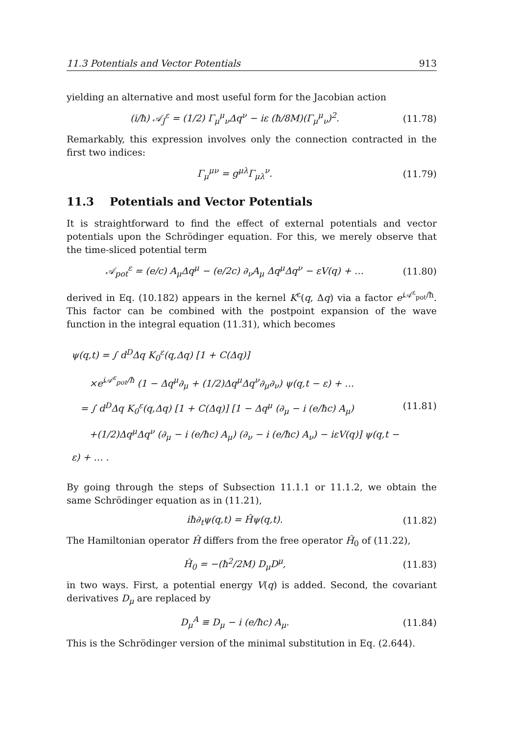11.3 Potentials and Vector Potentials 913
yielding an alternative and most useful form for the Jacobian action
(i/ħ) 𝒜<sub>J</sub><sup>ε</sup> = (1/2) Γ<sub>μ</sub><sup>μ</sup><sub>ν</sub>Δq<sup>ν</sup> − iε (ħ/8M)(Γ<sub>μ</sub><sup>μ</sup><sub>ν</sub>)<sup>2</sup>. (11.78)
Remarkably, this expression involves only the connection contracted in the first two indices:
Γ<sub>μ</sub><sup>μν</sup> = g<sup>μλ</sup>Γ<sub>μλ</sub><sup>ν</sup>. (11.79)
11.3 Potentials and Vector Potentials
It is straightforward to find the effect of external potentials and vector potentials upon the Schrödinger equation. For this, we merely observe that the time-sliced potential term
𝒜<sub>pot</sub><sup>ε</sup> = (e/c) A<sub>μ</sub>Δq<sup>μ</sup> − (e/2c) ∂<sub>ν</sub>A<sub>μ</sub> Δq<sup>μ</sup>Δq<sup>ν</sup> − εV(q) + … (11.80)
derived in Eq. (10.182) appears in the kernel K<sup>ε</sup>(q, Δq) via a factor e<sup>i 𝒜<sup>ε</sup><sub>pot</sub>/ħ</sup>. This factor can be combined with the postpoint expansion of the wave function in the integral equation (11.31), which becomes
ψ(q,t) = ∫ d<sup>D</sup>Δq K<sub>0</sub><sup>ε</sup>(q,Δq) [1 + C(Δq)]
×e<sup>i𝒜<sup>ε</sup><sub>pot</sub>/ħ</sup> (1 − Δq<sup>μ</sup>∂<sub>μ</sub> + (1/2)Δq<sup>μ</sup>Δq<sup>ν</sup>∂<sub>μ</sub>∂<sub>ν</sub>) ψ(q,t − ε) + …
= ∫ d<sup>D</sup>Δq K<sub>0</sub><sup>ε</sup>(q,Δq) [1 + C(Δq)] [1 − Δq<sup>μ</sup> (∂<sub>μ</sub> − i (e/ħc) A<sub>μ</sub>)
+(1/2)Δq<sup>μ</sup>Δq<sup>ν</sup> (∂<sub>μ</sub> − i (e/ħc) A<sub>μ</sub>) (∂<sub>ν</sub> − i (e/ħc) A<sub>ν</sub>) − iεV(q)] ψ(q,t − ε) + … .
(11.81)
By going through the steps of Subsection 11.1.1 or 11.1.2, we obtain the same Schrödinger equation as in (11.21),
iħ∂<sub>t</sub>ψ(q,t) = Ĥψ(q,t). (11.82)
The Hamiltonian operator Ĥ differs from the free operator Ĥ<sub>0</sub> of (11.22),
Ĥ<sub>0</sub> = −(ħ<sup>2</sup>/2M) D<sub>μ</sub>D<sup>μ</sup>, (11.83)
in two ways. First, a potential energy V(q) is added. Second, the covariant derivatives D<sub>μ</sub> are replaced by
D<sub>μ</sub><sup>A</sup> ≡ D<sub>μ</sub> − i (e/ħc) A<sub>μ</sub>. (11.84)
This is the Schrödinger version of the minimal substitution in Eq. (2.644).